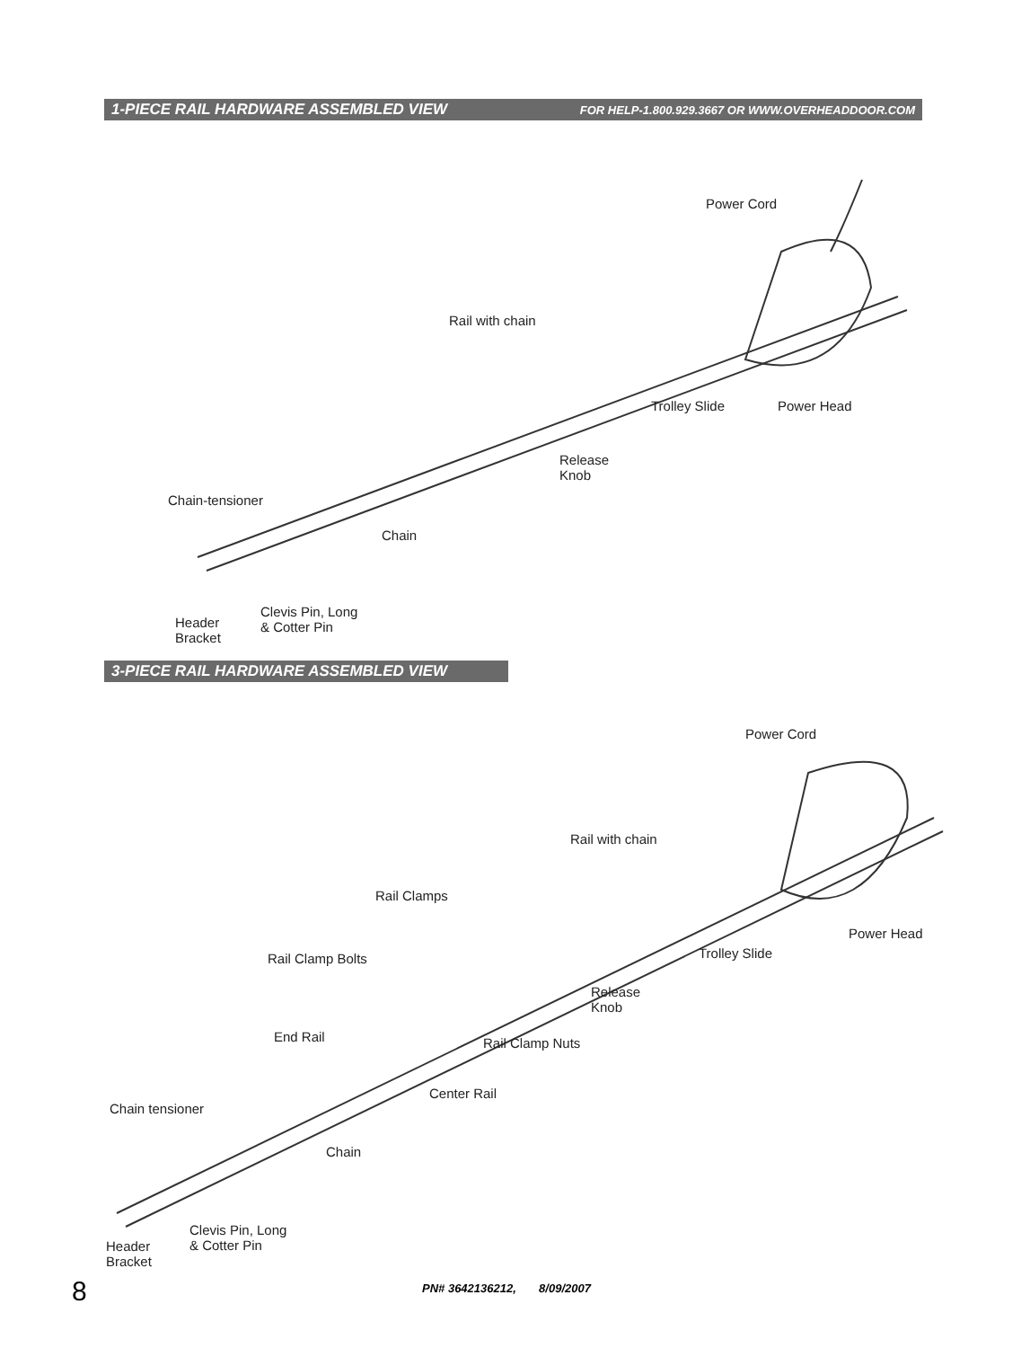1-PIECE RAIL HARDWARE ASSEMBLED VIEW FOR HELP-1.800.929.3667 OR WWW.OVERHEADDOOR.COM
Power Cord
Rail with chain
Trolley Slide Power Head
Release
Knob
Chain-tensioner
Chain
Clevis Pin, Long
& Cotter Pin Header
Bracket
3-PIECE RAIL HARDWARE ASSEMBLED VIEW
Power Cord
Rail with chain
Rail Clamps
Rail Clamp Bolts
Power Head
Trolley Slide
Release
Knob
End Rail Rail Clamp Nuts
Center Rail
Chain tensioner
Chain
Clevis Pin, Long
& Cotter Pin Header
Bracket
8
PN# 3642136212, 8/09/2007